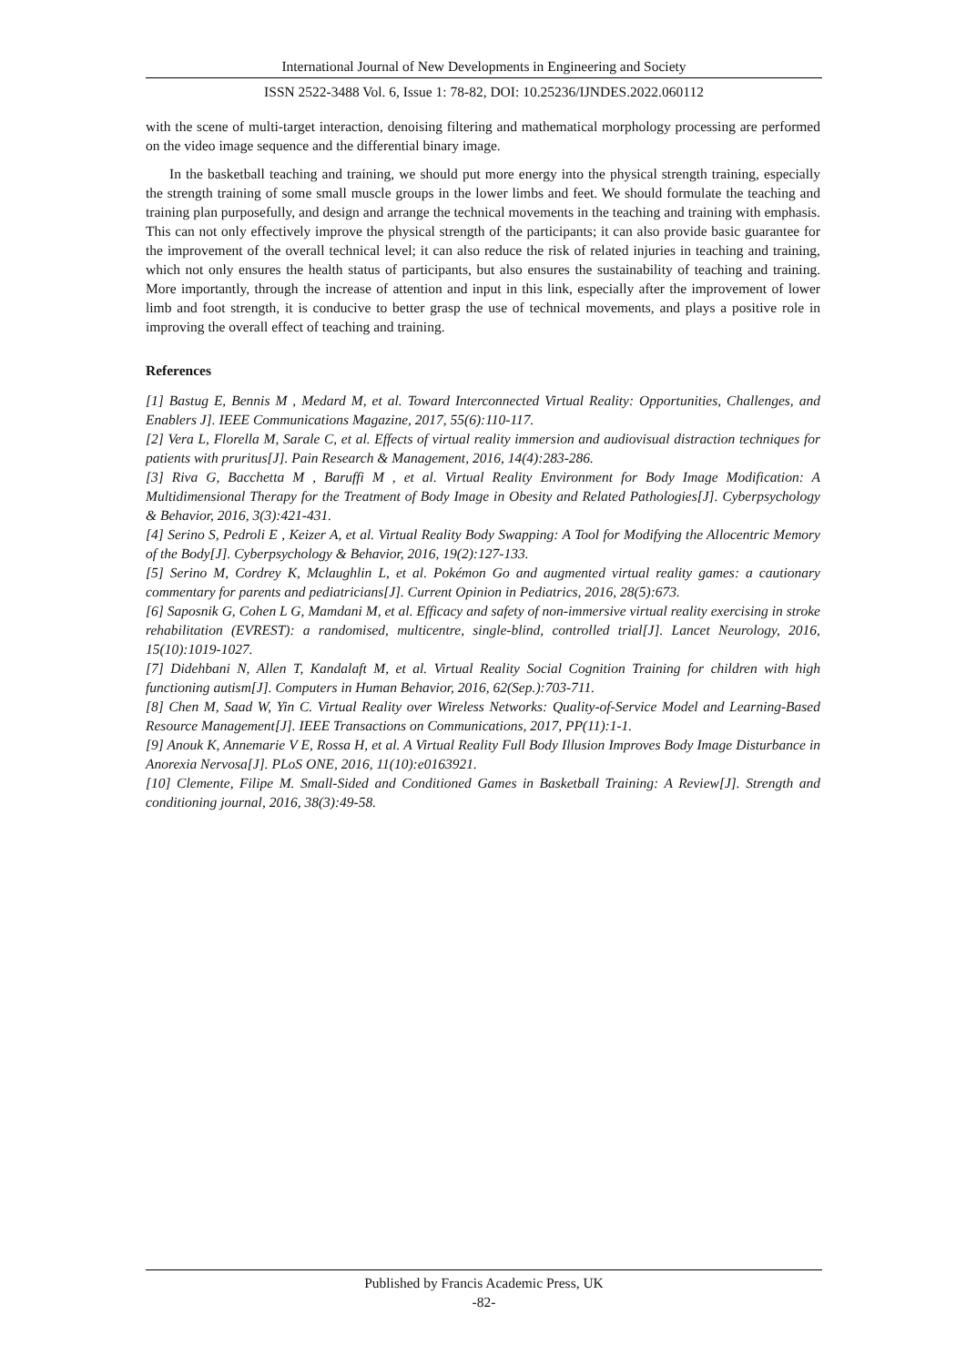International Journal of New Developments in Engineering and Society
ISSN 2522-3488 Vol. 6, Issue 1: 78-82, DOI: 10.25236/IJNDES.2022.060112
with the scene of multi-target interaction, denoising filtering and mathematical morphology processing are performed on the video image sequence and the differential binary image.
In the basketball teaching and training, we should put more energy into the physical strength training, especially the strength training of some small muscle groups in the lower limbs and feet. We should formulate the teaching and training plan purposefully, and design and arrange the technical movements in the teaching and training with emphasis. This can not only effectively improve the physical strength of the participants; it can also provide basic guarantee for the improvement of the overall technical level; it can also reduce the risk of related injuries in teaching and training, which not only ensures the health status of participants, but also ensures the sustainability of teaching and training. More importantly, through the increase of attention and input in this link, especially after the improvement of lower limb and foot strength, it is conducive to better grasp the use of technical movements, and plays a positive role in improving the overall effect of teaching and training.
References
[1] Bastug E, Bennis M , Medard M, et al. Toward Interconnected Virtual Reality: Opportunities, Challenges, and Enablers J]. IEEE Communications Magazine, 2017, 55(6):110-117.
[2] Vera L, Florella M, Sarale C, et al. Effects of virtual reality immersion and audiovisual distraction techniques for patients with pruritus[J]. Pain Research & Management, 2016, 14(4):283-286.
[3] Riva G, Bacchetta M , Baruffi M , et al. Virtual Reality Environment for Body Image Modification: A Multidimensional Therapy for the Treatment of Body Image in Obesity and Related Pathologies[J]. Cyberpsychology & Behavior, 2016, 3(3):421-431.
[4] Serino S, Pedroli E , Keizer A, et al. Virtual Reality Body Swapping: A Tool for Modifying the Allocentric Memory of the Body[J]. Cyberpsychology & Behavior, 2016, 19(2):127-133.
[5] Serino M, Cordrey K, Mclaughlin L, et al. Pokémon Go and augmented virtual reality games: a cautionary commentary for parents and pediatricians[J]. Current Opinion in Pediatrics, 2016, 28(5):673.
[6] Saposnik G, Cohen L G, Mamdani M, et al. Efficacy and safety of non-immersive virtual reality exercising in stroke rehabilitation (EVREST): a randomised, multicentre, single-blind, controlled trial[J]. Lancet Neurology, 2016, 15(10):1019-1027.
[7] Didehbani N, Allen T, Kandalaft M, et al. Virtual Reality Social Cognition Training for children with high functioning autism[J]. Computers in Human Behavior, 2016, 62(Sep.):703-711.
[8] Chen M, Saad W, Yin C. Virtual Reality over Wireless Networks: Quality-of-Service Model and Learning-Based Resource Management[J]. IEEE Transactions on Communications, 2017, PP(11):1-1.
[9] Anouk K, Annemarie V E, Rossa H, et al. A Virtual Reality Full Body Illusion Improves Body Image Disturbance in Anorexia Nervosa[J]. PLoS ONE, 2016, 11(10):e0163921.
[10] Clemente, Filipe M. Small-Sided and Conditioned Games in Basketball Training: A Review[J]. Strength and conditioning journal, 2016, 38(3):49-58.
Published by Francis Academic Press, UK
-82-